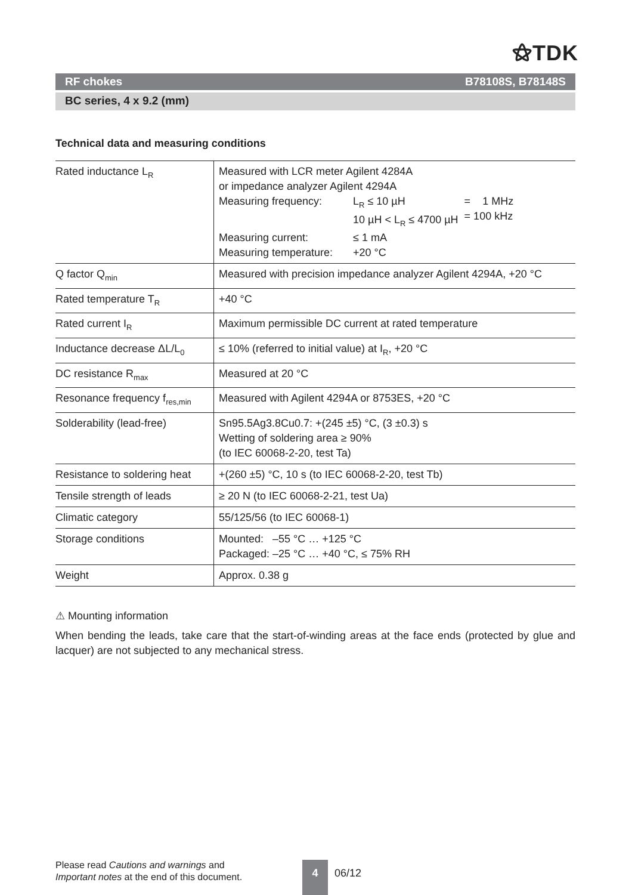⚝TDK
RF chokes B78108S, B78148S
BC series, 4 x 9.2 (mm)
Technical data and measuring conditions
| Rated inductance L<sub>R</sub> | Measured with LCR meter Agilent 4284A or impedance analyzer Agilent 4294A / Measuring frequency: / L<sub>R</sub> ≤ 10 µH 10 µH < L<sub>R</sub> ≤ 4700 µH / = 1 MHz = 100 kHz / / Measuring current: / ≤ 1 mA / / / Measuring temperature: / +20 °C / / |
| Q factor Q<sub>min</sub> | Measured with precision impedance analyzer Agilent 4294A, +20 °C |
| Rated temperature T<sub>R</sub> | +40 °C |
| Rated current I<sub>R</sub> | Maximum permissible DC current at rated temperature |
| Inductance decrease ΔL/L<sub>0</sub> | ≤ 10% (referred to initial value) at I<sub>R</sub>, +20 °C |
| DC resistance R<sub>max</sub> | Measured at 20 °C |
| Resonance frequency f<sub>res,min</sub> | Measured with Agilent 4294A or 8753ES, +20 °C |
| Solderability (lead-free) | Sn95.5Ag3.8Cu0.7: +(245 ±5) °C, (3 ±0.3) s Wetting of soldering area ≥ 90% (to IEC 60068-2-20, test Ta) |
| Resistance to soldering heat | +(260 ±5) °C, 10 s (to IEC 60068-2-20, test Tb) |
| Tensile strength of leads | ≥ 20 N (to IEC 60068-2-21, test Ua) |
| Climatic category | 55/125/56 (to IEC 60068-1) |
| Storage conditions | Mounted: –55 °C … +125 °C Packaged: –25 °C … +40 °C, ≤ 75% RH |
| Weight | Approx. 0.38 g |
⚠ Mounting information
When bending the leads, take care that the start-of-winding areas at the face ends (protected by glue and lacquer) are not subjected to any mechanical stress.
Please read Cautions and warnings and
Important notes at the end of this document.
4
06/12